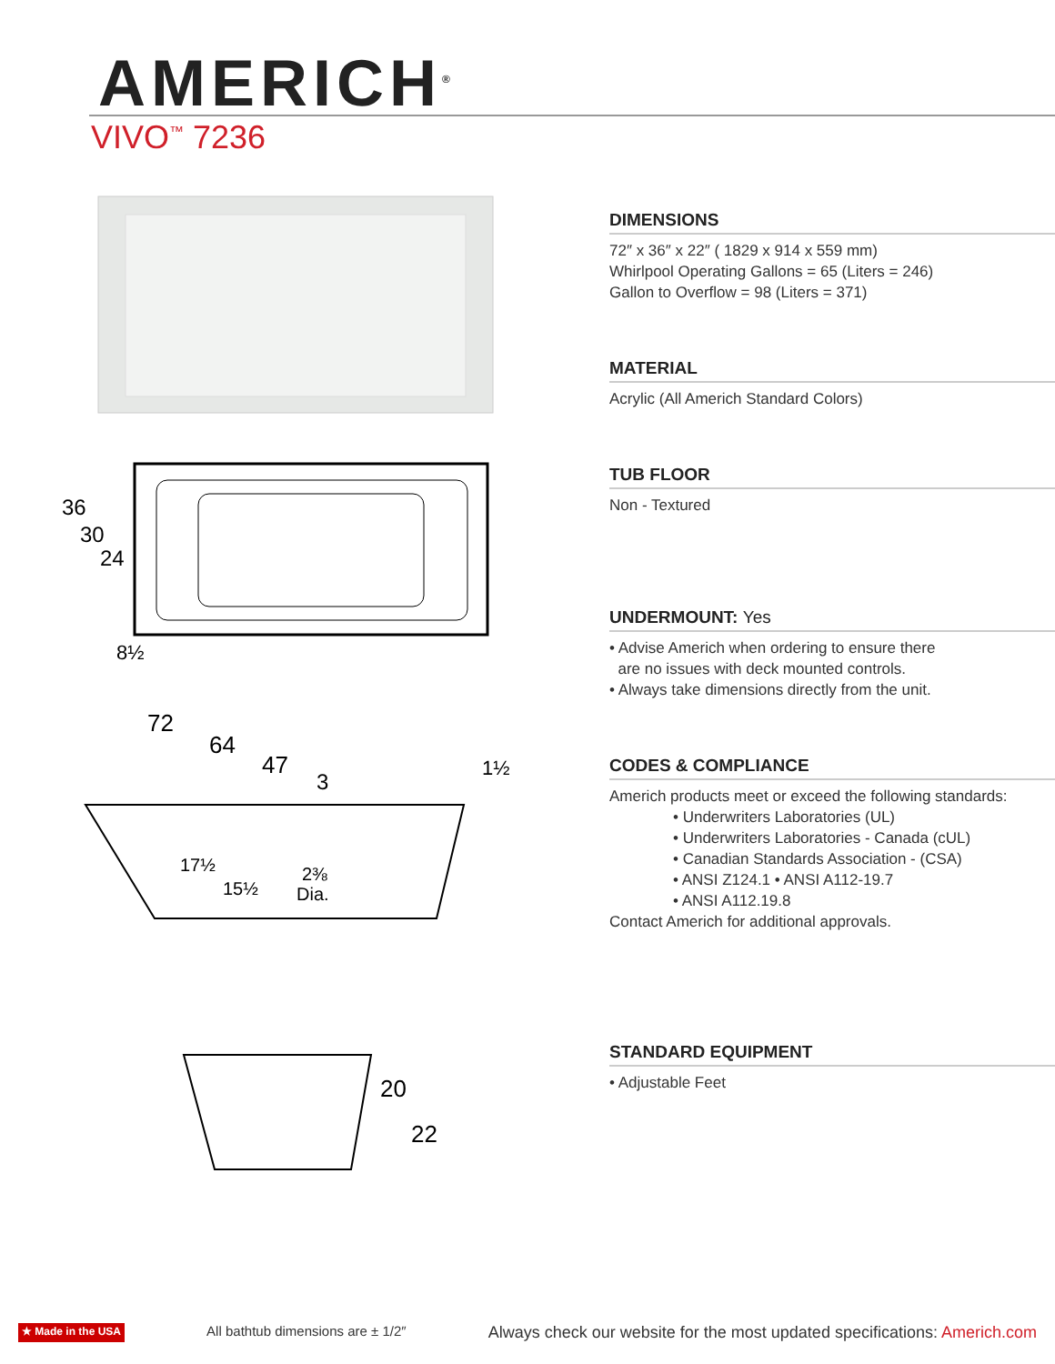AMERICH<sup>®</sup>
VIVO<sup>™</sup> 7236
36
30
24
8½
72
64
47
3
1½
17½
15½
2⅜
Dia.
20
22
DIMENSIONS
72″ x 36″ x 22″ ( 1829 x 914 x 559 mm)
Whirlpool Operating Gallons = 65 (Liters = 246)
Gallon to Overflow = 98 (Liters = 371)
MATERIAL
Acrylic (All Americh Standard Colors)
TUB FLOOR
Non - Textured
UNDERMOUNT: Yes
• Advise Americh when ordering to ensure there
are no issues with deck mounted controls.
• Always take dimensions directly from the unit.
CODES & COMPLIANCE
Americh products meet or exceed the following standards:
• Underwriters Laboratories (UL)
• Underwriters Laboratories - Canada (cUL)
• Canadian Standards Association - (CSA)
• ANSI Z124.1 • ANSI A112-19.7
• ANSI A112.19.8
Contact Americh for additional approvals.
STANDARD EQUIPMENT
• Adjustable Feet
★ Made in the USA All bathtub dimensions are ± 1/2″ Always check our website for the most updated specifications: Americh.com